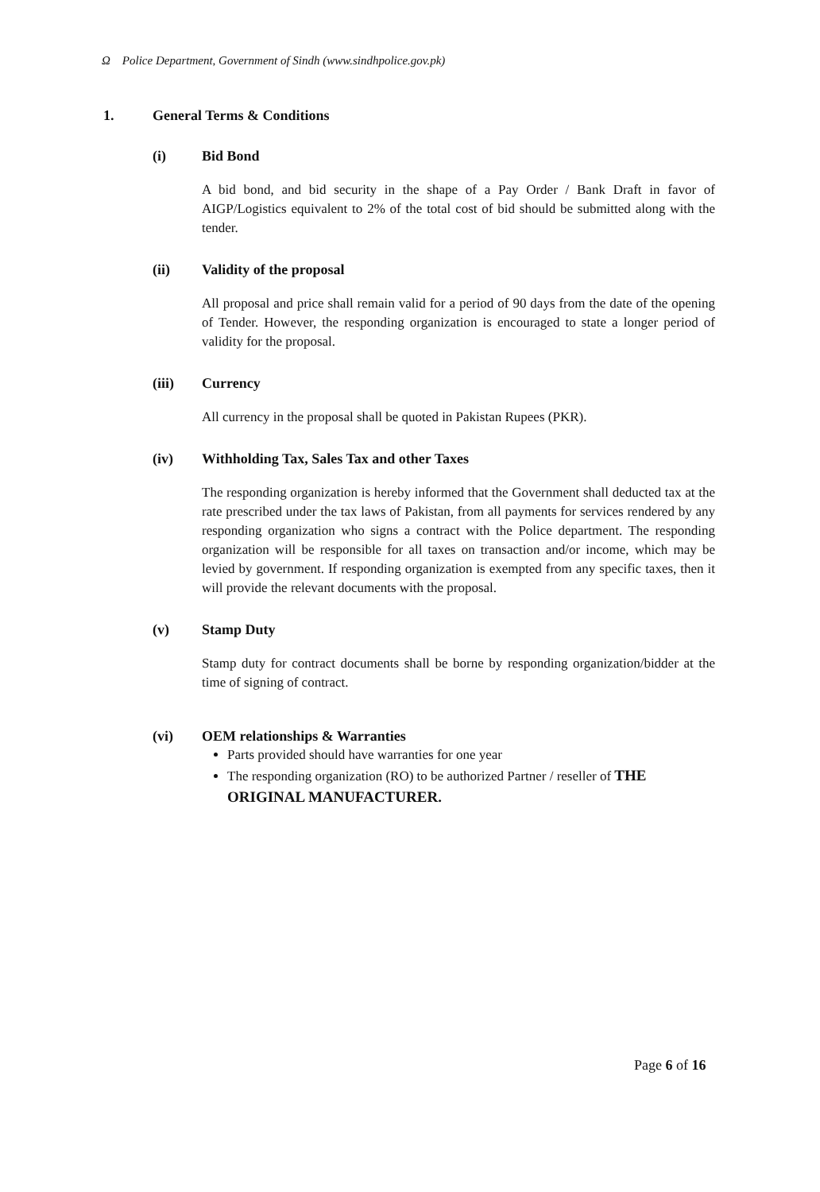Ω Police Department, Government of Sindh (www.sindhpolice.gov.pk)
1. General Terms & Conditions
(i) Bid Bond
A bid bond, and bid security in the shape of a Pay Order / Bank Draft in favor of AIGP/Logistics equivalent to 2% of the total cost of bid should be submitted along with the tender.
(ii) Validity of the proposal
All proposal and price shall remain valid for a period of 90 days from the date of the opening of Tender. However, the responding organization is encouraged to state a longer period of validity for the proposal.
(iii) Currency
All currency in the proposal shall be quoted in Pakistan Rupees (PKR).
(iv) Withholding Tax, Sales Tax and other Taxes
The responding organization is hereby informed that the Government shall deducted tax at the rate prescribed under the tax laws of Pakistan, from all payments for services rendered by any responding organization who signs a contract with the Police department. The responding organization will be responsible for all taxes on transaction and/or income, which may be levied by government. If responding organization is exempted from any specific taxes, then it will provide the relevant documents with the proposal.
(v) Stamp Duty
Stamp duty for contract documents shall be borne by responding organization/bidder at the time of signing of contract.
(vi) OEM relationships & Warranties
Parts provided should have warranties for one year
The responding organization (RO) to be authorized Partner / reseller of THE ORIGINAL MANUFACTURER.
Page 6 of 16